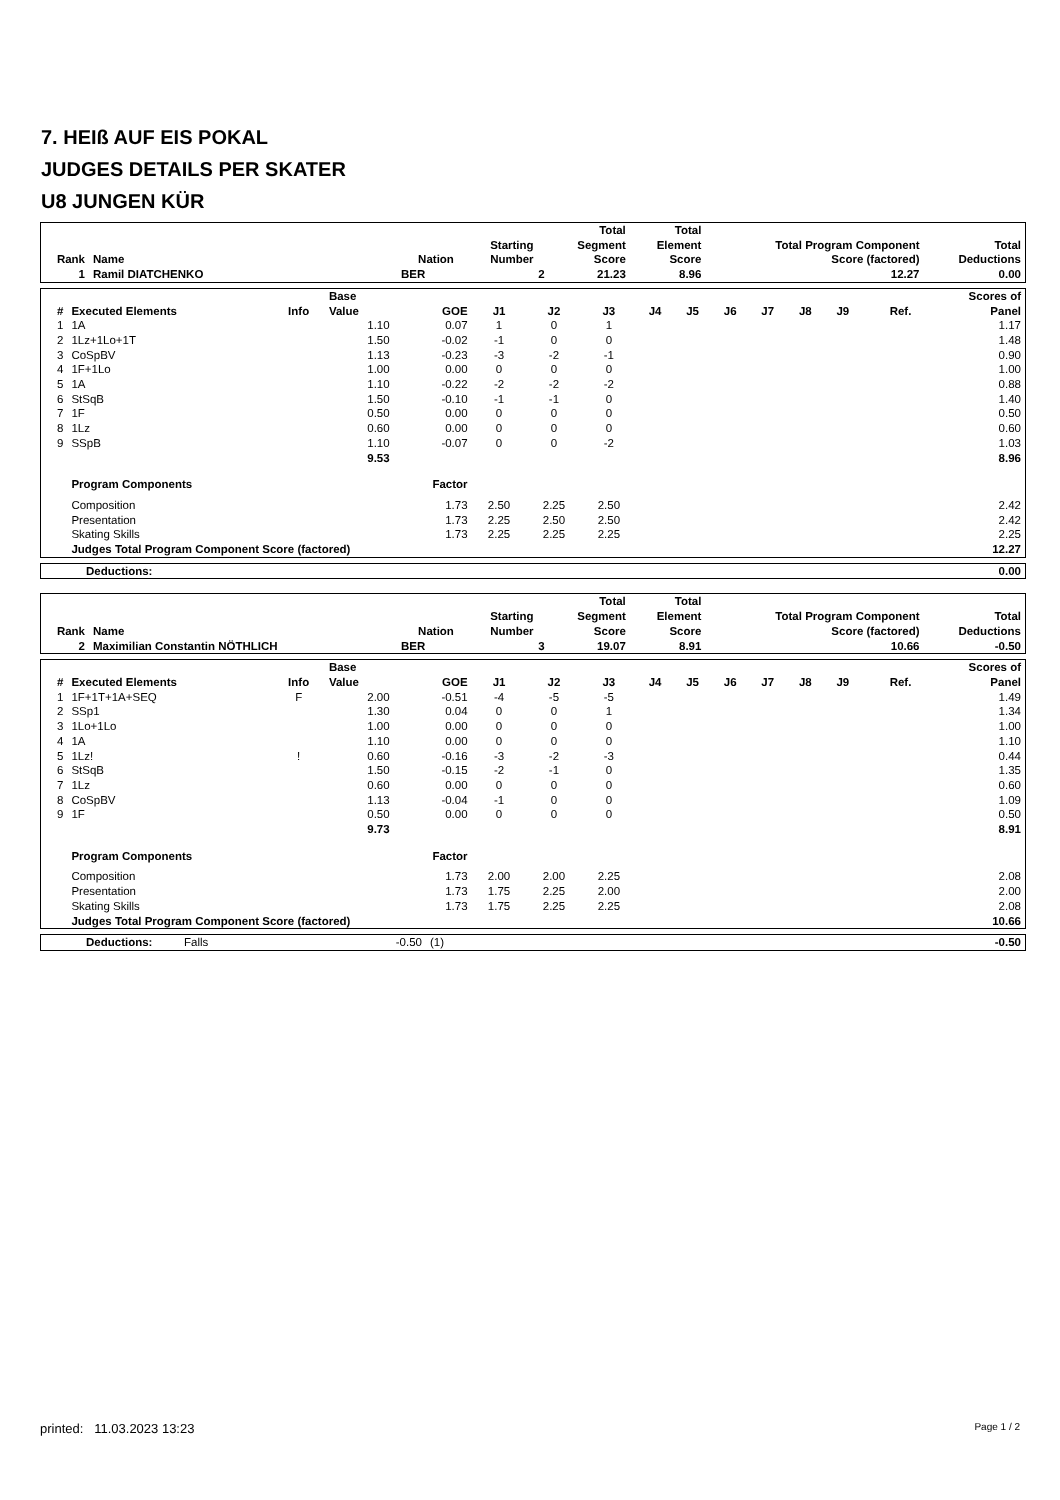7. HEIß AUF EIS POKAL
JUDGES DETAILS PER SKATER
U8 JUNGEN KÜR
| Rank | Name | Nation | Starting Number | Total Segment Score | Total Element Score | Total Program Component Score (factored) | Total Deductions |
| --- | --- | --- | --- | --- | --- | --- | --- |
| 1 | Ramil DIATCHENKO | BER | 2 | 21.23 | 8.96 | 12.27 | 0.00 |
| # | Executed Elements | Info | Base Value | GOE | J1 | J2 | J3 | J4 | J5 | J6 | J7 | J8 | J9 | Ref. | Scores of Panel |
| --- | --- | --- | --- | --- | --- | --- | --- | --- | --- | --- | --- | --- | --- | --- | --- |
| 1 | 1A | | 1.10 | 0.07 | 1 | 0 | 1 | | | | | | | | 1.17 |
| 2 | 1Lz+1Lo+1T | | 1.50 | -0.02 | -1 | 0 | 0 | | | | | | | | 1.48 |
| 3 | CoSpBV | | 1.13 | -0.23 | -3 | -2 | -1 | | | | | | | | 0.90 |
| 4 | 1F+1Lo | | 1.00 | 0.00 | 0 | 0 | 0 | | | | | | | | 1.00 |
| 5 | 1A | | 1.10 | -0.22 | -2 | -2 | -2 | | | | | | | | 0.88 |
| 6 | StSqB | | 1.50 | -0.10 | -1 | -1 | 0 | | | | | | | | 1.40 |
| 7 | 1F | | 0.50 | 0.00 | 0 | 0 | 0 | | | | | | | | 0.50 |
| 8 | 1Lz | | 0.60 | 0.00 | 0 | 0 | 0 | | | | | | | | 0.60 |
| 9 | SSpB | | 1.10 | -0.07 | 0 | 0 | -2 | | | | | | | | 1.03 |
| | | | 9.53 | | | | | | | | | | | | 8.96 |
| | Program Components | | | Factor | | | | | | | | | | | |
| | Composition | | | 1.73 | 2.50 | 2.25 | 2.50 | | | | | | | | 2.42 |
| | Presentation | | | 1.73 | 2.25 | 2.50 | 2.50 | | | | | | | | 2.42 |
| | Skating Skills | | | 1.73 | 2.25 | 2.25 | 2.25 | | | | | | | | 2.25 |
| | Judges Total Program Component Score (factored) | | | | | | | | | | | | | | 12.27 |
| Deductions: | 0.00 |
| Rank | Name | Nation | Starting Number | Total Segment Score | Total Element Score | Total Program Component Score (factored) | Total Deductions |
| --- | --- | --- | --- | --- | --- | --- | --- |
| 2 | Maximilian Constantin NÖTHLICH | BER | 3 | 19.07 | 8.91 | 10.66 | -0.50 |
| # | Executed Elements | Info | Base Value | GOE | J1 | J2 | J3 | J4 | J5 | J6 | J7 | J8 | J9 | Ref. | Scores of Panel |
| --- | --- | --- | --- | --- | --- | --- | --- | --- | --- | --- | --- | --- | --- | --- | --- |
| 1 | 1F+1T+1A+SEQ | F | 2.00 | -0.51 | -4 | -5 | -5 | | | | | | | | 1.49 |
| 2 | SSp1 | | 1.30 | 0.04 | 0 | 0 | 1 | | | | | | | | 1.34 |
| 3 | 1Lo+1Lo | | 1.00 | 0.00 | 0 | 0 | 0 | | | | | | | | 1.00 |
| 4 | 1A | | 1.10 | 0.00 | 0 | 0 | 0 | | | | | | | | 1.10 |
| 5 | 1Lz! | ! | 0.60 | -0.16 | -3 | -2 | -3 | | | | | | | | 0.44 |
| 6 | StSqB | | 1.50 | -0.15 | -2 | -1 | 0 | | | | | | | | 1.35 |
| 7 | 1Lz | | 0.60 | 0.00 | 0 | 0 | 0 | | | | | | | | 0.60 |
| 8 | CoSpBV | | 1.13 | -0.04 | -1 | 0 | 0 | | | | | | | | 1.09 |
| 9 | 1F | | 0.50 | 0.00 | 0 | 0 | 0 | | | | | | | | 0.50 |
| | | | 9.73 | | | | | | | | | | | | 8.91 |
| | Program Components | | | Factor | | | | | | | | | | | |
| | Composition | | | 1.73 | 2.00 | 2.00 | 2.25 | | | | | | | | 2.08 |
| | Presentation | | | 1.73 | 1.75 | 2.25 | 2.00 | | | | | | | | 2.00 |
| | Skating Skills | | | 1.73 | 1.75 | 2.25 | 2.25 | | | | | | | | 2.08 |
| | Judges Total Program Component Score (factored) | | | | | | | | | | | | | | 10.66 |
| Deductions: | Falls | -0.50 | (1) | -0.50 |
printed: 11.03.2023 13:23 Page 1 / 2